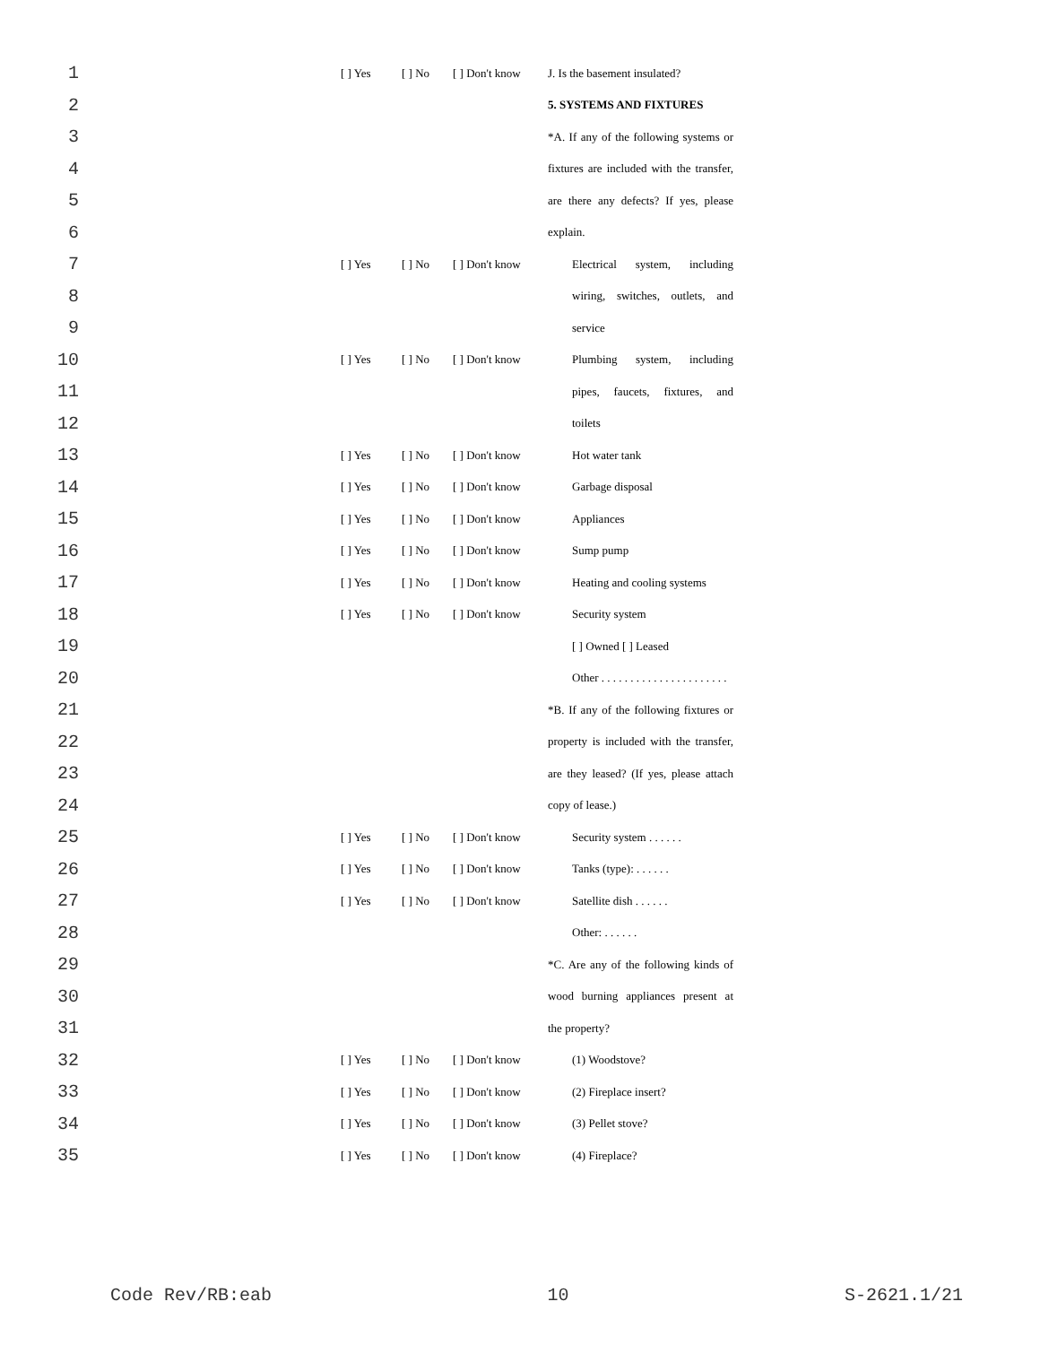1 [ ] Yes [ ] No [ ] Don't know J. Is the basement insulated?
2 5. SYSTEMS AND FIXTURES
3 *A. If any of the following systems or
4 fixtures are included with the transfer,
5 are there any defects? If yes, please
6 explain.
7 [ ] Yes [ ] No [ ] Don't know Electrical system, including
8 wiring, switches, outlets, and
9 service
10 [ ] Yes [ ] No [ ] Don't know Plumbing system, including
11 pipes, faucets, fixtures, and
12 toilets
13 [ ] Yes [ ] No [ ] Don't know Hot water tank
14 [ ] Yes [ ] No [ ] Don't know Garbage disposal
15 [ ] Yes [ ] No [ ] Don't know Appliances
16 [ ] Yes [ ] No [ ] Don't know Sump pump
17 [ ] Yes [ ] No [ ] Don't know Heating and cooling systems
18 [ ] Yes [ ] No [ ] Don't know Security system
19 [ ] Owned [ ] Leased
20 Other . . . . . . . . . . . . . . . . . . . . . .
21 *B. If any of the following fixtures or
22 property is included with the transfer,
23 are they leased? (If yes, please attach
24 copy of lease.)
25 [ ] Yes [ ] No [ ] Don't know Security system . . . . . .
26 [ ] Yes [ ] No [ ] Don't know Tanks (type): . . . . . .
27 [ ] Yes [ ] No [ ] Don't know Satellite dish . . . . . .
28 Other: . . . . . .
29 *C. Are any of the following kinds of
30 wood burning appliances present at
31 the property?
32 [ ] Yes [ ] No [ ] Don't know (1) Woodstove?
33 [ ] Yes [ ] No [ ] Don't know (2) Fireplace insert?
34 [ ] Yes [ ] No [ ] Don't know (3) Pellet stove?
35 [ ] Yes [ ] No [ ] Don't know (4) Fireplace?
Code Rev/RB:eab 10 S-2621.1/21